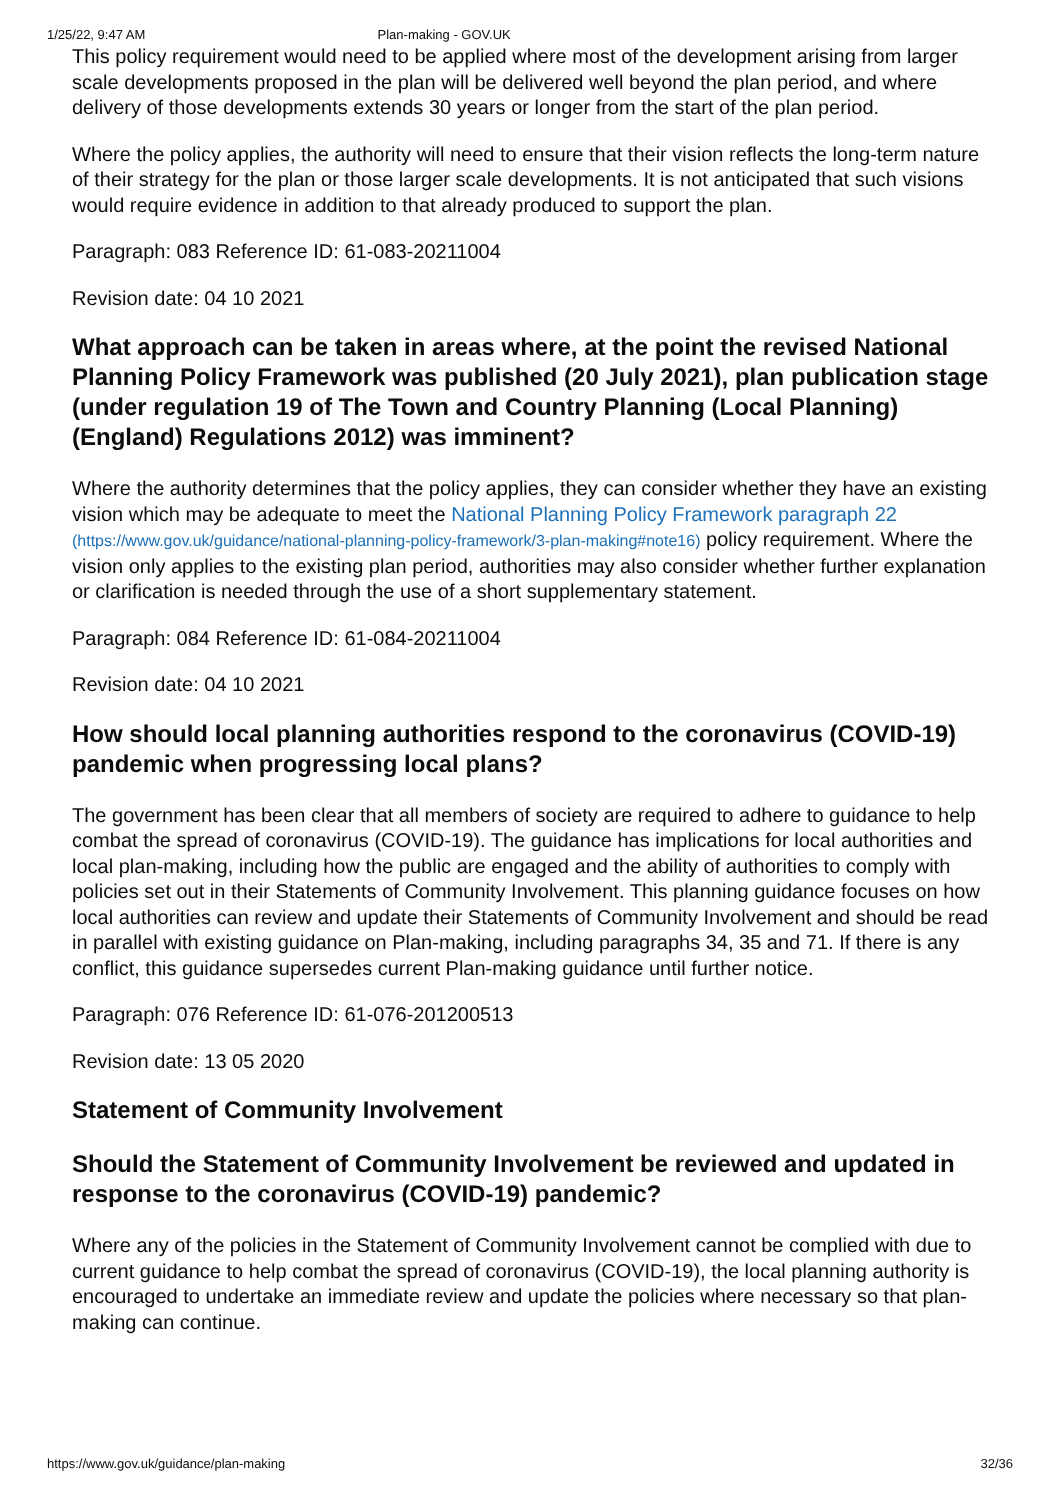1/25/22, 9:47 AM Plan-making - GOV.UK
This policy requirement would need to be applied where most of the development arising from larger scale developments proposed in the plan will be delivered well beyond the plan period, and where delivery of those developments extends 30 years or longer from the start of the plan period.
Where the policy applies, the authority will need to ensure that their vision reflects the long-term nature of their strategy for the plan or those larger scale developments. It is not anticipated that such visions would require evidence in addition to that already produced to support the plan.
Paragraph: 083 Reference ID: 61-083-20211004
Revision date: 04 10 2021
What approach can be taken in areas where, at the point the revised National Planning Policy Framework was published (20 July 2021), plan publication stage (under regulation 19 of The Town and Country Planning (Local Planning) (England) Regulations 2012) was imminent?
Where the authority determines that the policy applies, they can consider whether they have an existing vision which may be adequate to meet the National Planning Policy Framework paragraph 22 (https://www.gov.uk/guidance/national-planning-policy-framework/3-plan-making#note16) policy requirement. Where the vision only applies to the existing plan period, authorities may also consider whether further explanation or clarification is needed through the use of a short supplementary statement.
Paragraph: 084 Reference ID: 61-084-20211004
Revision date: 04 10 2021
How should local planning authorities respond to the coronavirus (COVID-19) pandemic when progressing local plans?
The government has been clear that all members of society are required to adhere to guidance to help combat the spread of coronavirus (COVID-19). The guidance has implications for local authorities and local plan-making, including how the public are engaged and the ability of authorities to comply with policies set out in their Statements of Community Involvement. This planning guidance focuses on how local authorities can review and update their Statements of Community Involvement and should be read in parallel with existing guidance on Plan-making, including paragraphs 34, 35 and 71. If there is any conflict, this guidance supersedes current Plan-making guidance until further notice.
Paragraph: 076 Reference ID: 61-076-201200513
Revision date: 13 05 2020
Statement of Community Involvement
Should the Statement of Community Involvement be reviewed and updated in response to the coronavirus (COVID-19) pandemic?
Where any of the policies in the Statement of Community Involvement cannot be complied with due to current guidance to help combat the spread of coronavirus (COVID-19), the local planning authority is encouraged to undertake an immediate review and update the policies where necessary so that plan-making can continue.
https://www.gov.uk/guidance/plan-making 32/36